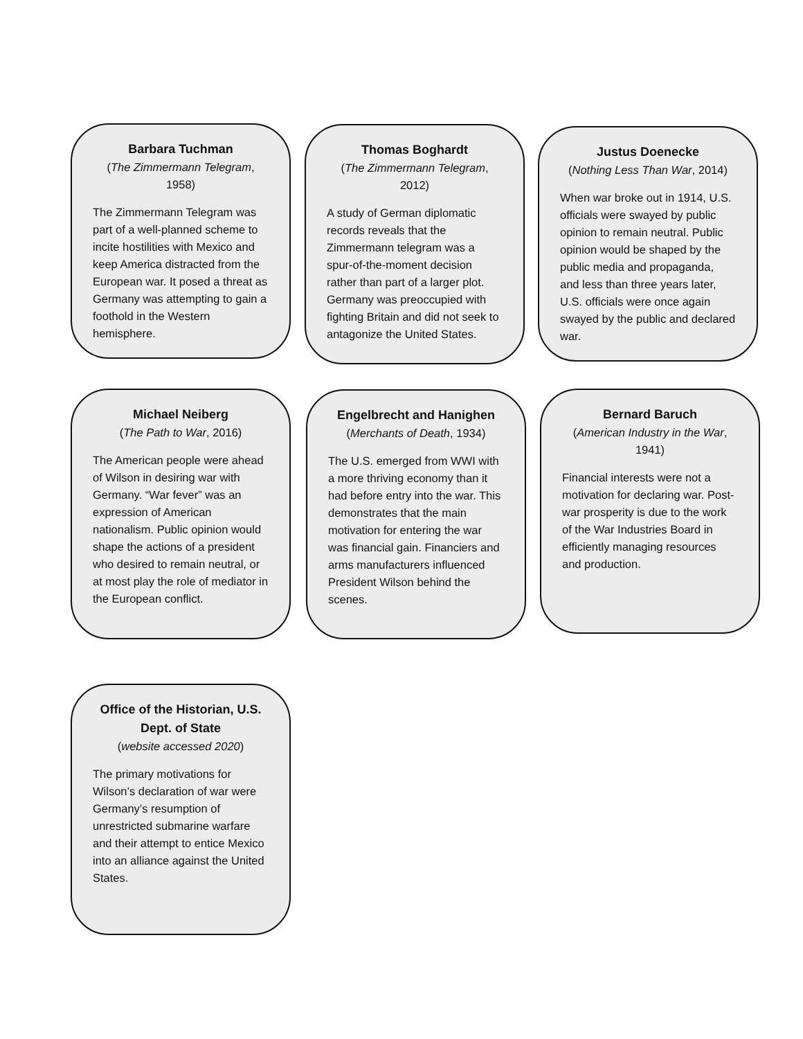Barbara Tuchman
(The Zimmermann Telegram, 1958)
The Zimmermann Telegram was part of a well-planned scheme to incite hostilities with Mexico and keep America distracted from the European war. It posed a threat as Germany was attempting to gain a foothold in the Western hemisphere.
Thomas Boghardt
(The Zimmermann Telegram, 2012)
A study of German diplomatic records reveals that the Zimmermann telegram was a spur-of-the-moment decision rather than part of a larger plot. Germany was preoccupied with fighting Britain and did not seek to antagonize the United States.
Justus Doenecke
(Nothing Less Than War, 2014)
When war broke out in 1914, U.S. officials were swayed by public opinion to remain neutral. Public opinion would be shaped by the public media and propaganda, and less than three years later, U.S. officials were once again swayed by the public and declared war.
Michael Neiberg
(The Path to War, 2016)
The American people were ahead of Wilson in desiring war with Germany. “War fever” was an expression of American nationalism. Public opinion would shape the actions of a president who desired to remain neutral, or at most play the role of mediator in the European conflict.
Engelbrecht and Hanighen
(Merchants of Death, 1934)
The U.S. emerged from WWI with a more thriving economy than it had before entry into the war. This demonstrates that the main motivation for entering the war was financial gain. Financiers and arms manufacturers influenced President Wilson behind the scenes.
Bernard Baruch
(American Industry in the War, 1941)
Financial interests were not a motivation for declaring war. Post-war prosperity is due to the work of the War Industries Board in efficiently managing resources and production.
Office of the Historian, U.S. Dept. of State
(website accessed 2020)
The primary motivations for Wilson’s declaration of war were Germany’s resumption of unrestricted submarine warfare and their attempt to entice Mexico into an alliance against the United States.